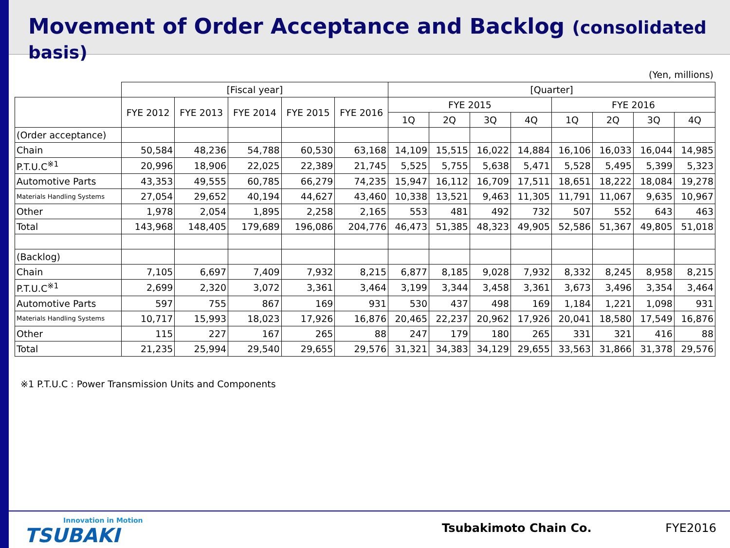Movement of Order Acceptance and Backlog (consolidated basis)
(Yen, millions)
| | [Fiscal year] | | | | | [Quarter] | | | | | | | |
| --- | --- | --- | --- | --- | --- | --- | --- | --- | --- | --- | --- | --- | --- |
| | FYE 2012 | FYE 2013 | FYE 2014 | FYE 2015 | FYE 2016 | FYE 2015 | | | | FYE 2016 | | | |
| | | | | | | 1Q | 2Q | 3Q | 4Q | 1Q | 2Q | 3Q | 4Q |
| (Order acceptance) | | | | | | | | | | | | | |
| Chain | 50,584 | 48,236 | 54,788 | 60,530 | 63,168 | 14,109 | 15,515 | 16,022 | 14,884 | 16,106 | 16,033 | 16,044 | 14,985 |
| P.T.U.C<sup>※1</sup> | 20,996 | 18,906 | 22,025 | 22,389 | 21,745 | 5,525 | 5,755 | 5,638 | 5,471 | 5,528 | 5,495 | 5,399 | 5,323 |
| Automotive Parts | 43,353 | 49,555 | 60,785 | 66,279 | 74,235 | 15,947 | 16,112 | 16,709 | 17,511 | 18,651 | 18,222 | 18,084 | 19,278 |
| Materials Handling Systems | 27,054 | 29,652 | 40,194 | 44,627 | 43,460 | 10,338 | 13,521 | 9,463 | 11,305 | 11,791 | 11,067 | 9,635 | 10,967 |
| Other | 1,978 | 2,054 | 1,895 | 2,258 | 2,165 | 553 | 481 | 492 | 732 | 507 | 552 | 643 | 463 |
| Total | 143,968 | 148,405 | 179,689 | 196,086 | 204,776 | 46,473 | 51,385 | 48,323 | 49,905 | 52,586 | 51,367 | 49,805 | 51,018 |
| (Backlog) | | | | | | | | | | | | | |
| Chain | 7,105 | 6,697 | 7,409 | 7,932 | 8,215 | 6,877 | 8,185 | 9,028 | 7,932 | 8,332 | 8,245 | 8,958 | 8,215 |
| P.T.U.C<sup>※1</sup> | 2,699 | 2,320 | 3,072 | 3,361 | 3,464 | 3,199 | 3,344 | 3,458 | 3,361 | 3,673 | 3,496 | 3,354 | 3,464 |
| Automotive Parts | 597 | 755 | 867 | 169 | 931 | 530 | 437 | 498 | 169 | 1,184 | 1,221 | 1,098 | 931 |
| Materials Handling Systems | 10,717 | 15,993 | 18,023 | 17,926 | 16,876 | 20,465 | 22,237 | 20,962 | 17,926 | 20,041 | 18,580 | 17,549 | 16,876 |
| Other | 115 | 227 | 167 | 265 | 88 | 247 | 179 | 180 | 265 | 331 | 321 | 416 | 88 |
| Total | 21,235 | 25,994 | 29,540 | 29,655 | 29,576 | 31,321 | 34,383 | 34,129 | 29,655 | 33,563 | 31,866 | 31,378 | 29,576 |
※1 P.T.U.C : Power Transmission Units and Components
Innovation in Motion
TSUBAKI
Tsubakimoto Chain Co. FYE2016